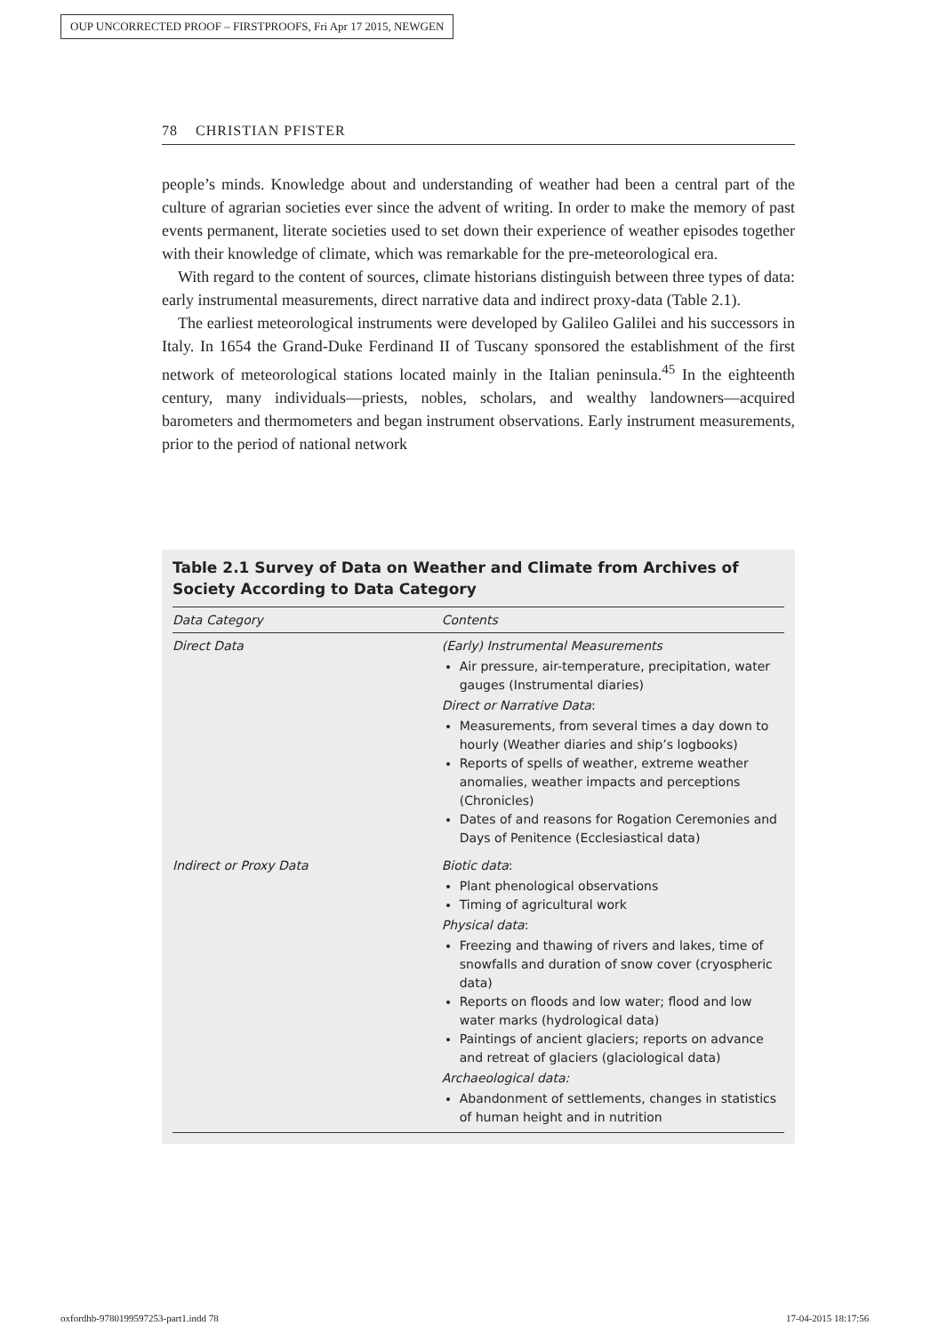OUP UNCORRECTED PROOF – FIRSTPROOFS, Fri Apr 17 2015, NEWGEN
78 CHRISTIAN PFISTER
people’s minds. Knowledge about and understanding of weather had been a central part of the culture of agrarian societies ever since the advent of writing. In order to make the memory of past events permanent, literate societies used to set down their experience of weather episodes together with their knowledge of climate, which was remarkable for the pre-meteorological era.
With regard to the content of sources, climate historians distinguish between three types of data: early instrumental measurements, direct narrative data and indirect proxy-data (Table 2.1).
The earliest meteorological instruments were developed by Galileo Galilei and his successors in Italy. In 1654 the Grand-Duke Ferdinand II of Tuscany sponsored the establishment of the first network of meteorological stations located mainly in the Italian peninsula.<sup>45</sup> In the eighteenth century, many individuals—priests, nobles, scholars, and wealthy landowners—acquired barometers and thermometers and began instrument observations. Early instrument measurements, prior to the period of national network
Table 2.1 Survey of Data on Weather and Climate from Archives of Society According to Data Category
| Data Category | Contents |
| --- | --- |
| Direct Data | (Early) Instrumental Measurements Air pressure, air-temperature, precipitation, water gauges (Instrumental diaries) Direct or Narrative Data : Measurements, from several times a day down to hourly (Weather diaries and ship’s logbooks) Reports of spells of weather, extreme weather anomalies, weather impacts and perceptions (Chronicles) Dates of and reasons for Rogation Ceremonies and Days of Penitence (Ecclesiastical data) |
| Indirect or Proxy Data | Biotic data : Plant phenological observations Timing of agricultural work Physical data : Freezing and thawing of rivers and lakes, time of snowfalls and duration of snow cover (cryospheric data) Reports on floods and low water; flood and low water marks (hydrological data) Paintings of ancient glaciers; reports on advance and retreat of glaciers (glaciological data) Archaeological data: Abandonment of settlements, changes in statistics of human height and in nutrition |
oxfordhb-9780199597253-part1.indd 78
17-04-2015 18:17:56